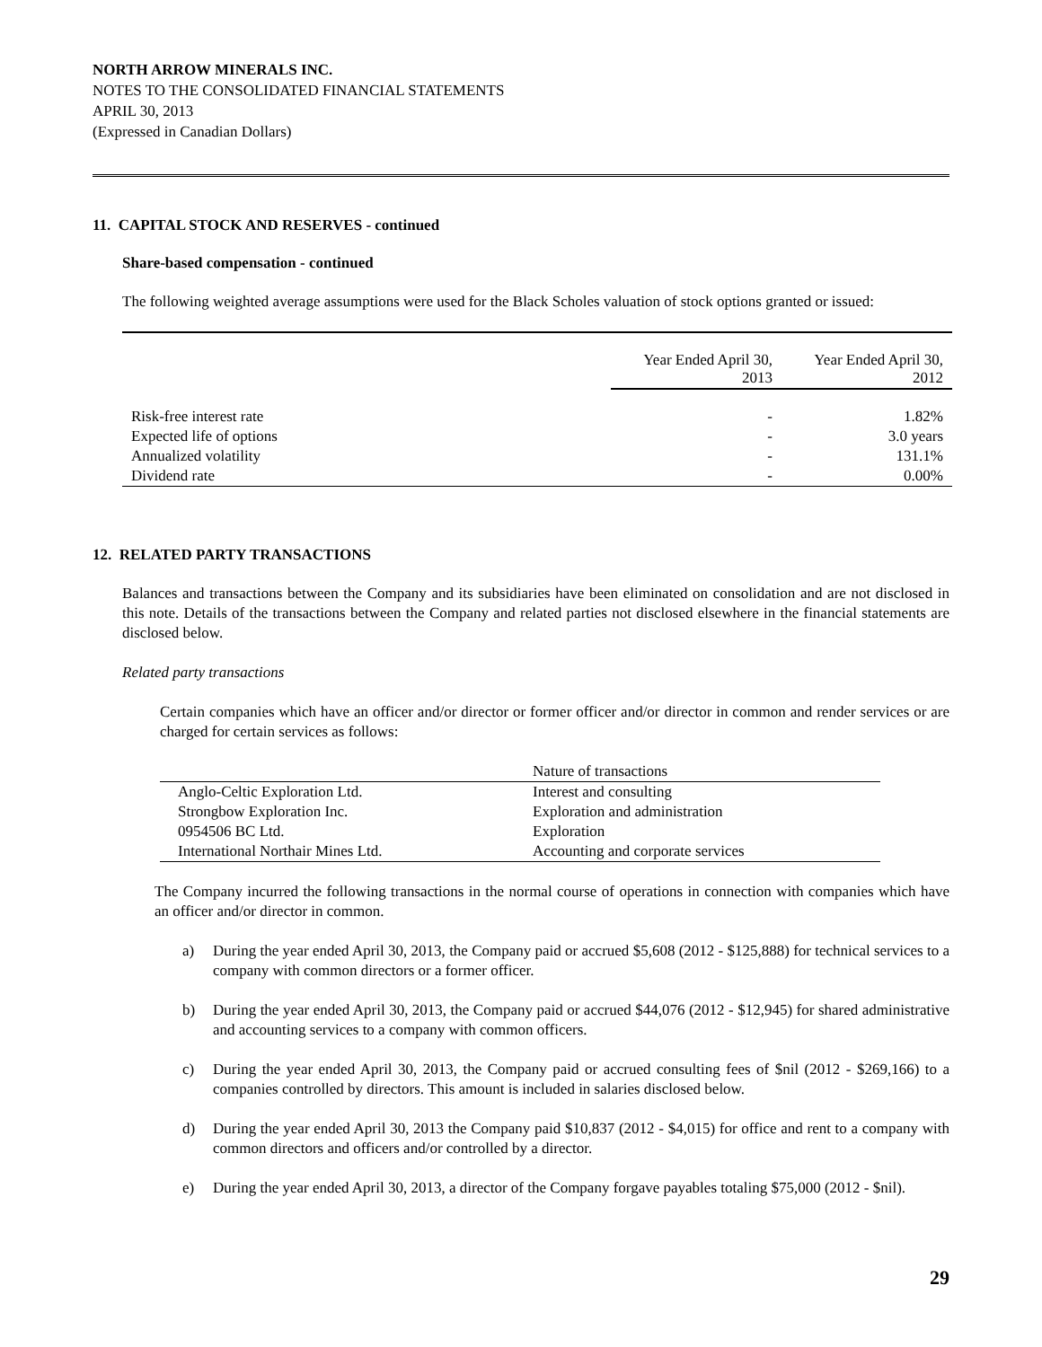NORTH ARROW MINERALS INC.
NOTES TO THE CONSOLIDATED FINANCIAL STATEMENTS
APRIL 30, 2013
(Expressed in Canadian Dollars)
11. CAPITAL STOCK AND RESERVES - continued
Share-based compensation - continued
The following weighted average assumptions were used for the Black Scholes valuation of stock options granted or issued:
| | Year Ended April 30, 2013 | Year Ended April 30, 2012 |
| --- | --- | --- |
| Risk-free interest rate | - | 1.82% |
| Expected life of options | - | 3.0 years |
| Annualized volatility | - | 131.1% |
| Dividend rate | - | 0.00% |
12. RELATED PARTY TRANSACTIONS
Balances and transactions between the Company and its subsidiaries have been eliminated on consolidation and are not disclosed in this note. Details of the transactions between the Company and related parties not disclosed elsewhere in the financial statements are disclosed below.
Related party transactions
Certain companies which have an officer and/or director or former officer and/or director in common and render services or are charged for certain services as follows:
| | Nature of transactions |
| --- | --- |
| Anglo-Celtic Exploration Ltd. | Interest and consulting |
| Strongbow Exploration Inc. | Exploration and administration |
| 0954506 BC Ltd. | Exploration |
| International Northair Mines Ltd. | Accounting and corporate services |
The Company incurred the following transactions in the normal course of operations in connection with companies which have an officer and/or director in common.
a) During the year ended April 30, 2013, the Company paid or accrued $5,608 (2012 - $125,888) for technical services to a company with common directors or a former officer.
b) During the year ended April 30, 2013, the Company paid or accrued $44,076 (2012 - $12,945) for shared administrative and accounting services to a company with common officers.
c) During the year ended April 30, 2013, the Company paid or accrued consulting fees of $nil (2012 - $269,166) to a companies controlled by directors. This amount is included in salaries disclosed below.
d) During the year ended April 30, 2013 the Company paid $10,837 (2012 - $4,015) for office and rent to a company with common directors and officers and/or controlled by a director.
e) During the year ended April 30, 2013, a director of the Company forgave payables totaling $75,000 (2012 - $nil).
29